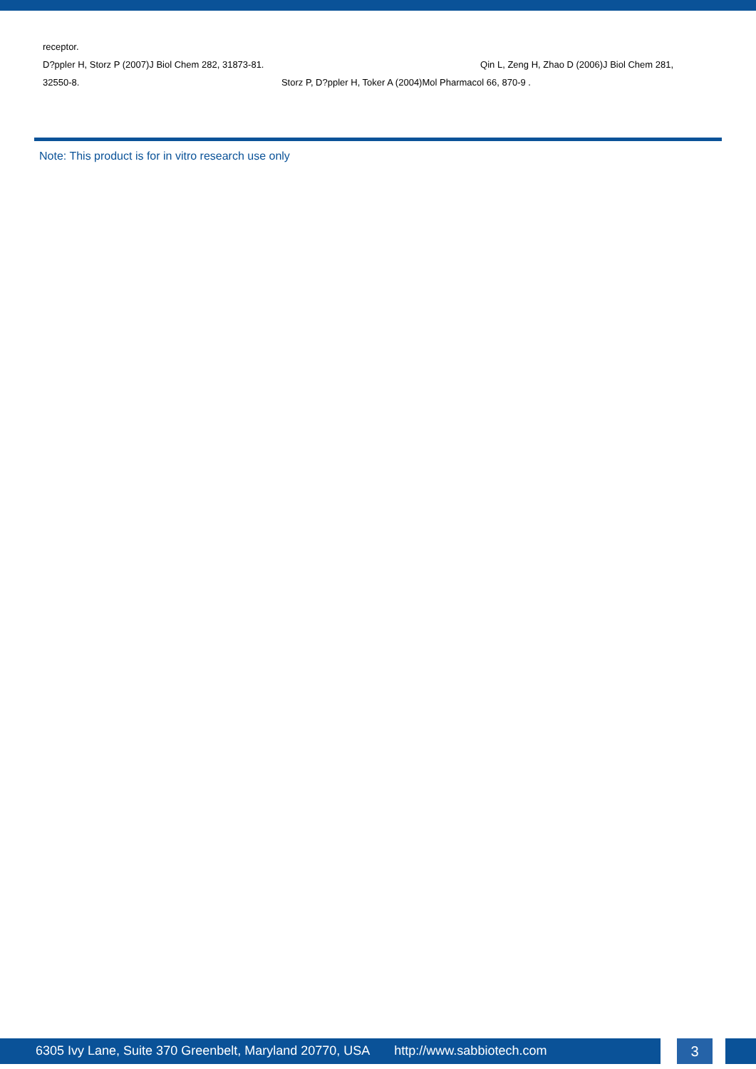receptor.
D?ppler H, Storz P (2007)J Biol Chem 282, 31873-81. Qin L, Zeng H, Zhao D (2006)J Biol Chem 281,
32550-8. Storz P, D?ppler H, Toker A (2004)Mol Pharmacol 66, 870-9 .
Note: This product is for in vitro research use only
6305 Ivy Lane, Suite 370 Greenbelt, Maryland 20770, USA http://www.sabbiotech.com 3